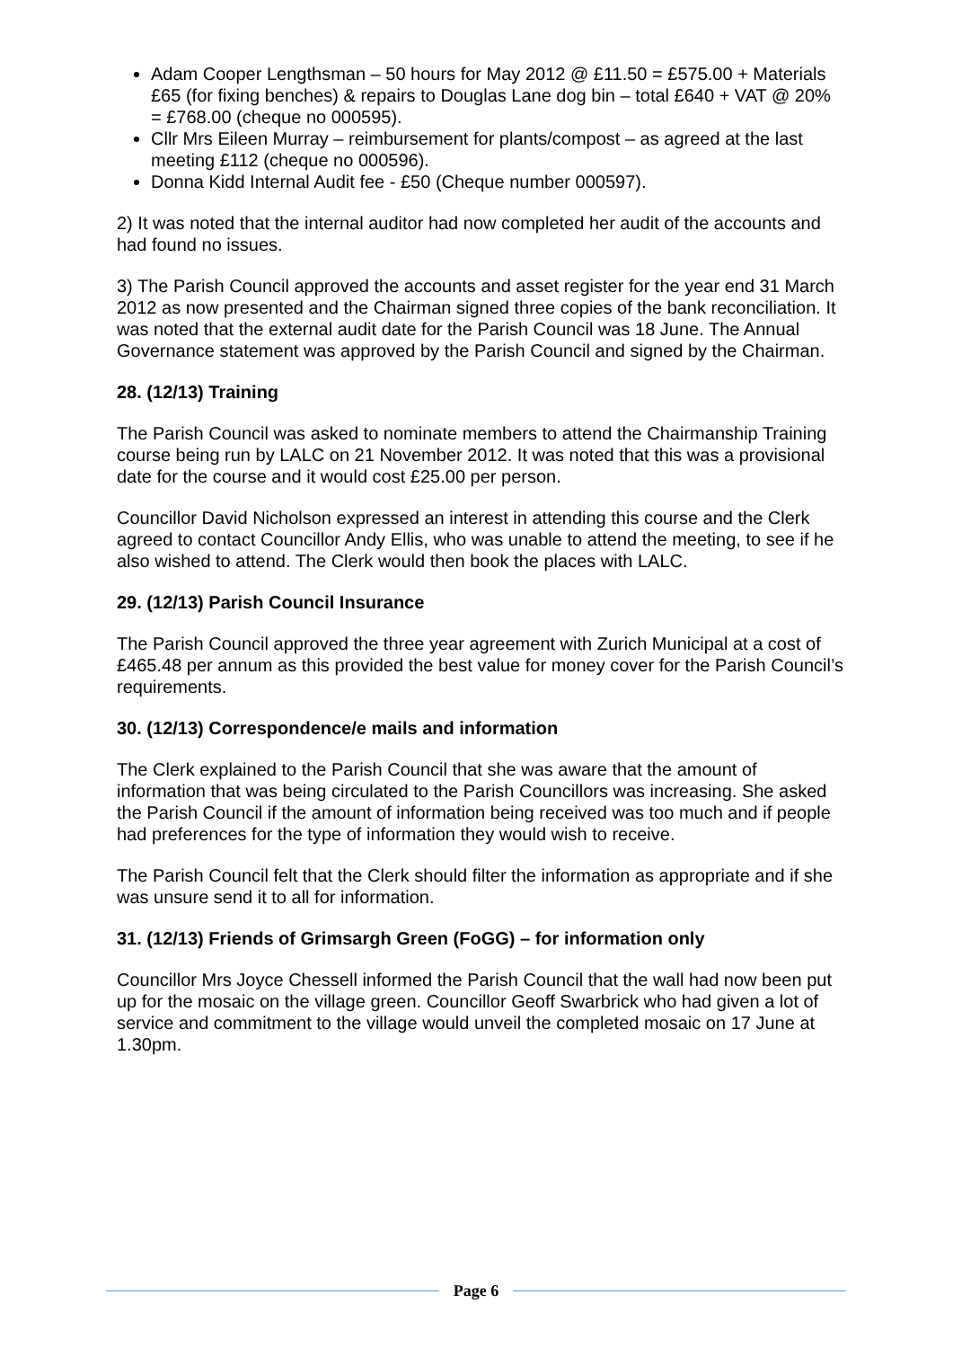Adam Cooper Lengthsman – 50 hours for May 2012 @ £11.50 = £575.00 + Materials £65 (for fixing benches) & repairs to Douglas Lane dog bin – total £640 + VAT @ 20% = £768.00 (cheque no 000595).
Cllr Mrs Eileen Murray – reimbursement for plants/compost – as agreed at the last meeting £112 (cheque no 000596).
Donna Kidd Internal Audit fee - £50 (Cheque number 000597).
2) It was noted that the internal auditor had now completed her audit of the accounts and had found no issues.
3) The Parish Council approved the accounts and asset register for the year end 31 March 2012 as now presented and the Chairman signed three copies of the bank reconciliation. It was noted that the external audit date for the Parish Council was 18 June. The Annual Governance statement was approved by the Parish Council and signed by the Chairman.
28. (12/13) Training
The Parish Council was asked to nominate members to attend the Chairmanship Training course being run by LALC on 21 November 2012. It was noted that this was a provisional date for the course and it would cost £25.00 per person.
Councillor David Nicholson expressed an interest in attending this course and the Clerk agreed to contact Councillor Andy Ellis, who was unable to attend the meeting, to see if he also wished to attend. The Clerk would then book the places with LALC.
29. (12/13) Parish Council Insurance
The Parish Council approved the three year agreement with Zurich Municipal at a cost of £465.48 per annum as this provided the best value for money cover for the Parish Council’s requirements.
30. (12/13) Correspondence/e mails and information
The Clerk explained to the Parish Council that she was aware that the amount of information that was being circulated to the Parish Councillors was increasing. She asked the Parish Council if the amount of information being received was too much and if people had preferences for the type of information they would wish to receive.
The Parish Council felt that the Clerk should filter the information as appropriate and if she was unsure send it to all for information.
31. (12/13) Friends of Grimsargh Green (FoGG) – for information only
Councillor Mrs Joyce Chessell informed the Parish Council that the wall had now been put up for the mosaic on the village green. Councillor Geoff Swarbrick who had given a lot of service and commitment to the village would unveil the completed mosaic on 17 June at 1.30pm.
Page 6